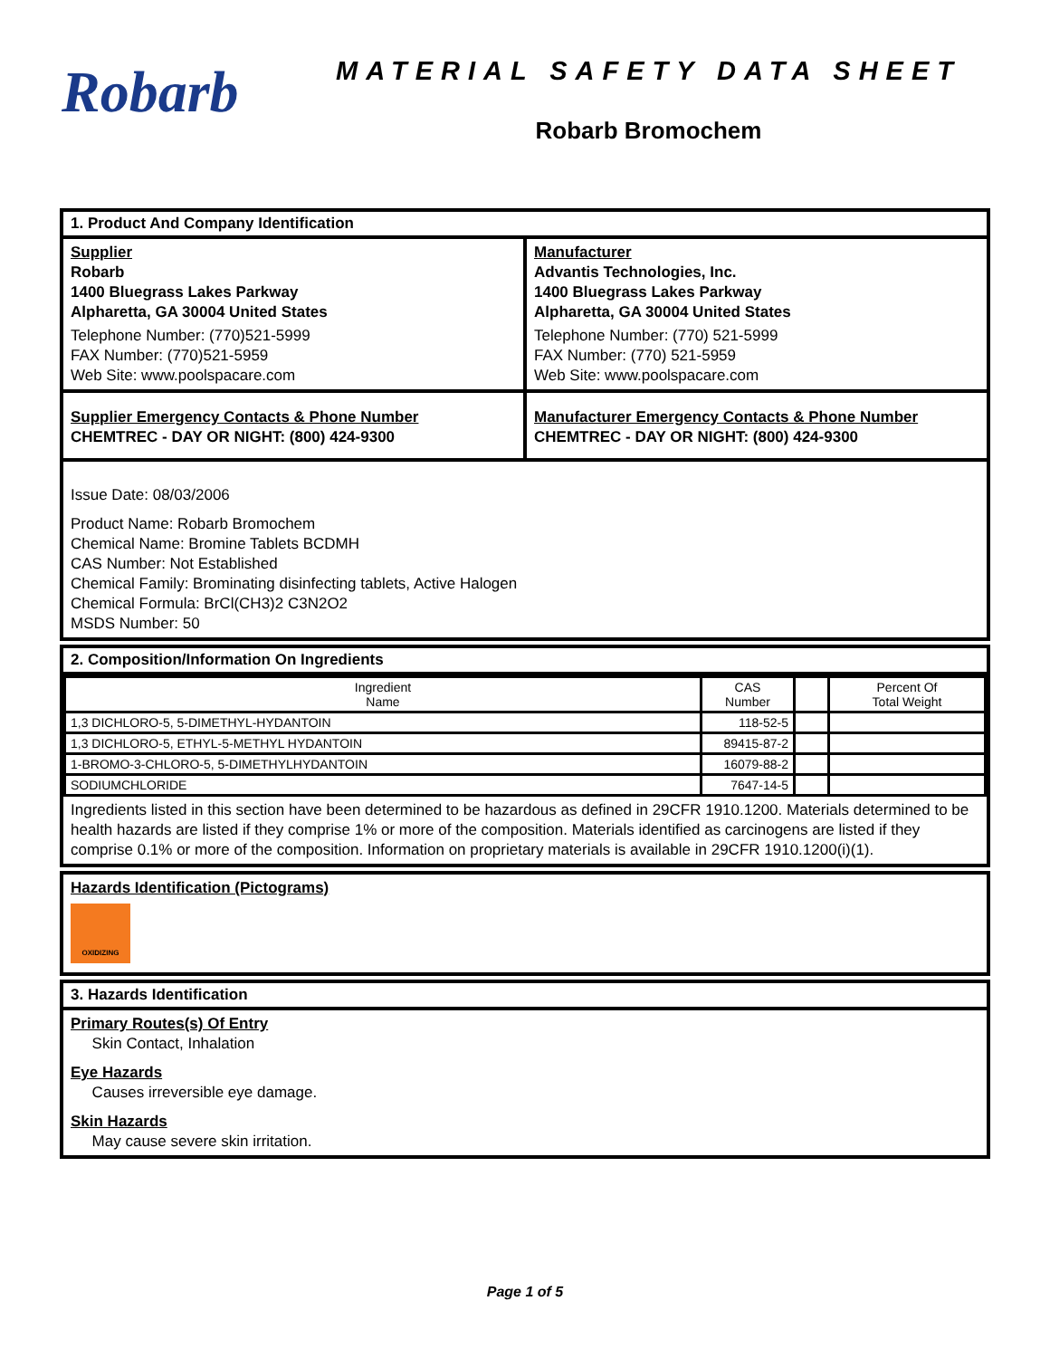Robarb
MATERIAL SAFETY DATA SHEET
Robarb Bromochem
1. Product And Company Identification
Supplier
Robarb
1400 Bluegrass Lakes Parkway
Alpharetta, GA 30004 United States
Telephone Number: (770)521-5999
FAX Number: (770)521-5959
Web Site: www.poolspacare.com
Manufacturer
Advantis Technologies, Inc.
1400 Bluegrass Lakes Parkway
Alpharetta, GA 30004 United States
Telephone Number: (770) 521-5999
FAX Number: (770) 521-5959
Web Site: www.poolspacare.com
Supplier Emergency Contacts & Phone Number
CHEMTREC - DAY OR NIGHT: (800) 424-9300
Manufacturer Emergency Contacts & Phone Number
CHEMTREC - DAY OR NIGHT: (800) 424-9300
Issue Date: 08/03/2006
Product Name: Robarb Bromochem
Chemical Name: Bromine Tablets BCDMH
CAS Number: Not Established
Chemical Family: Brominating disinfecting tablets, Active Halogen
Chemical Formula: BrCl(CH3)2 C3N2O2
MSDS Number: 50
2. Composition/Information On Ingredients
| Ingredient Name | CAS Number | | Percent Of Total Weight |
| --- | --- | --- | --- |
| 1,3 DICHLORO-5, 5-DIMETHYL-HYDANTOIN | 118-52-5 | | |
| 1,3 DICHLORO-5, ETHYL-5-METHYL HYDANTOIN | 89415-87-2 | | |
| 1-BROMO-3-CHLORO-5, 5-DIMETHYLHYDANTOIN | 16079-88-2 | | |
| SODIUMCHLORIDE | 7647-14-5 | | |
Ingredients listed in this section have been determined to be hazardous as defined in 29CFR 1910.1200. Materials determined to be health hazards are listed if they comprise 1% or more of the composition. Materials identified as carcinogens are listed if they comprise 0.1% or more of the composition. Information on proprietary materials is available in 29CFR 1910.1200(i)(1).
Hazards Identification (Pictograms)
OXIDIZING
3. Hazards Identification
Primary Routes(s) Of Entry
Skin Contact, Inhalation
Eye Hazards
Causes irreversible eye damage.
Skin Hazards
May cause severe skin irritation.
Page 1 of 5